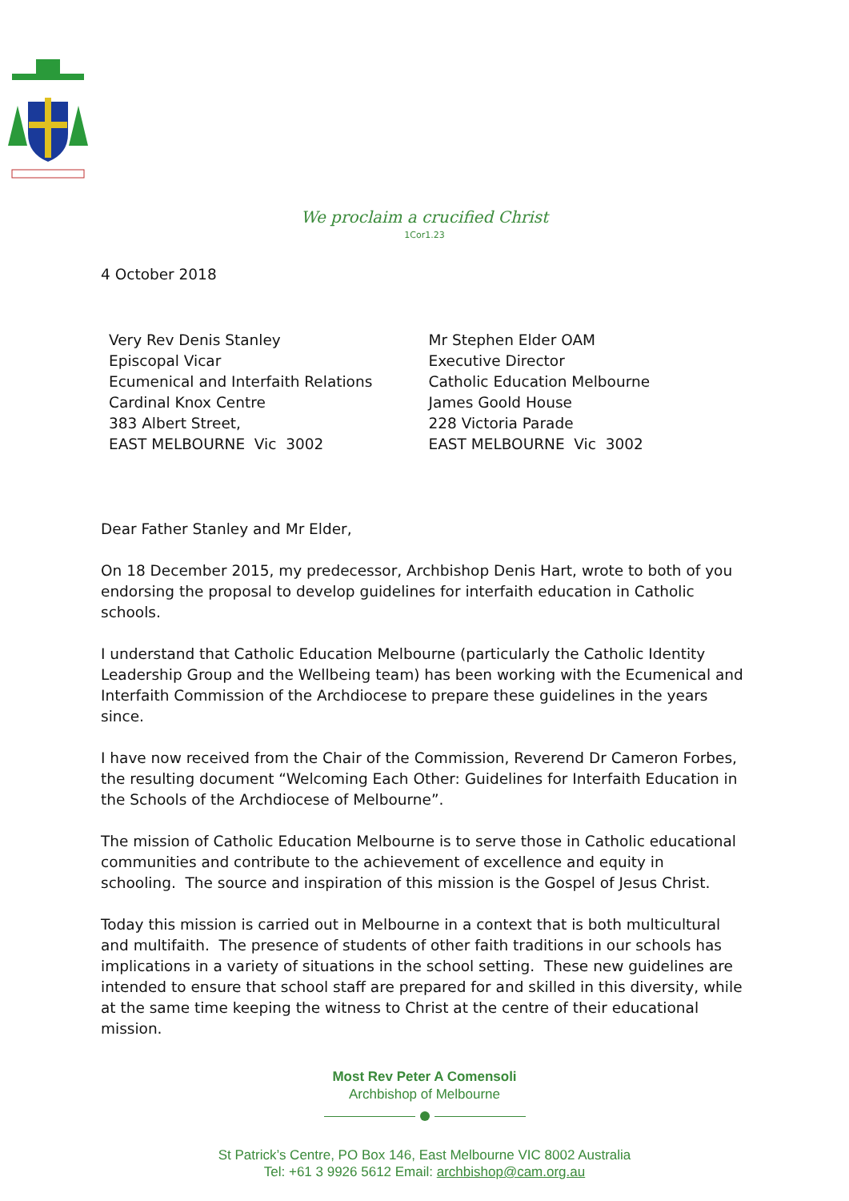We proclaim a crucified Christ
1Cor1.23
4 October 2018
Very Rev Denis Stanley
Episcopal Vicar
Ecumenical and Interfaith Relations
Cardinal Knox Centre
383 Albert Street,
EAST MELBOURNE Vic 3002
Mr Stephen Elder OAM
Executive Director
Catholic Education Melbourne
James Goold House
228 Victoria Parade
EAST MELBOURNE Vic 3002
Dear Father Stanley and Mr Elder,
On 18 December 2015, my predecessor, Archbishop Denis Hart, wrote to both of you endorsing the proposal to develop guidelines for interfaith education in Catholic schools.
I understand that Catholic Education Melbourne (particularly the Catholic Identity Leadership Group and the Wellbeing team) has been working with the Ecumenical and Interfaith Commission of the Archdiocese to prepare these guidelines in the years since.
I have now received from the Chair of the Commission, Reverend Dr Cameron Forbes, the resulting document “Welcoming Each Other: Guidelines for Interfaith Education in the Schools of the Archdiocese of Melbourne”.
The mission of Catholic Education Melbourne is to serve those in Catholic educational communities and contribute to the achievement of excellence and equity in schooling. The source and inspiration of this mission is the Gospel of Jesus Christ.
Today this mission is carried out in Melbourne in a context that is both multicultural and multifaith. The presence of students of other faith traditions in our schools has implications in a variety of situations in the school setting. These new guidelines are intended to ensure that school staff are prepared for and skilled in this diversity, while at the same time keeping the witness to Christ at the centre of their educational mission.
Most Rev Peter A Comensoli
Archbishop of Melbourne
St Patrick’s Centre, PO Box 146, East Melbourne VIC 8002 Australia
Tel: +61 3 9926 5612 Email: archbishop@cam.org.au